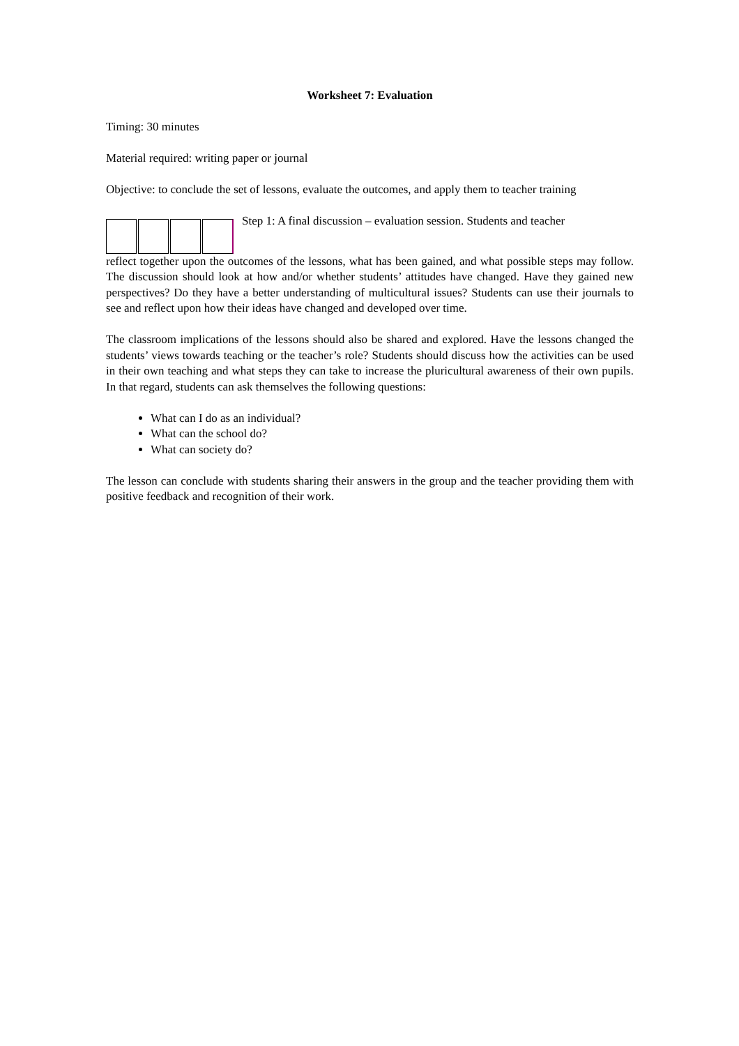Worksheet 7: Evaluation
Timing: 30 minutes
Material required: writing paper or journal
Objective: to conclude the set of lessons, evaluate the outcomes, and apply them to teacher training
Step 1: A final discussion – evaluation session. Students and teacher
reflect together upon the outcomes of the lessons, what has been gained, and what possible steps may follow. The discussion should look at how and/or whether students’ attitudes have changed. Have they gained new perspectives? Do they have a better understanding of multicultural issues? Students can use their journals to see and reflect upon how their ideas have changed and developed over time.
The classroom implications of the lessons should also be shared and explored. Have the lessons changed the students’ views towards teaching or the teacher’s role? Students should discuss how the activities can be used in their own teaching and what steps they can take to increase the pluricultural awareness of their own pupils. In that regard, students can ask themselves the following questions:
What can I do as an individual?
What can the school do?
What can society do?
The lesson can conclude with students sharing their answers in the group and the teacher providing them with positive feedback and recognition of their work.